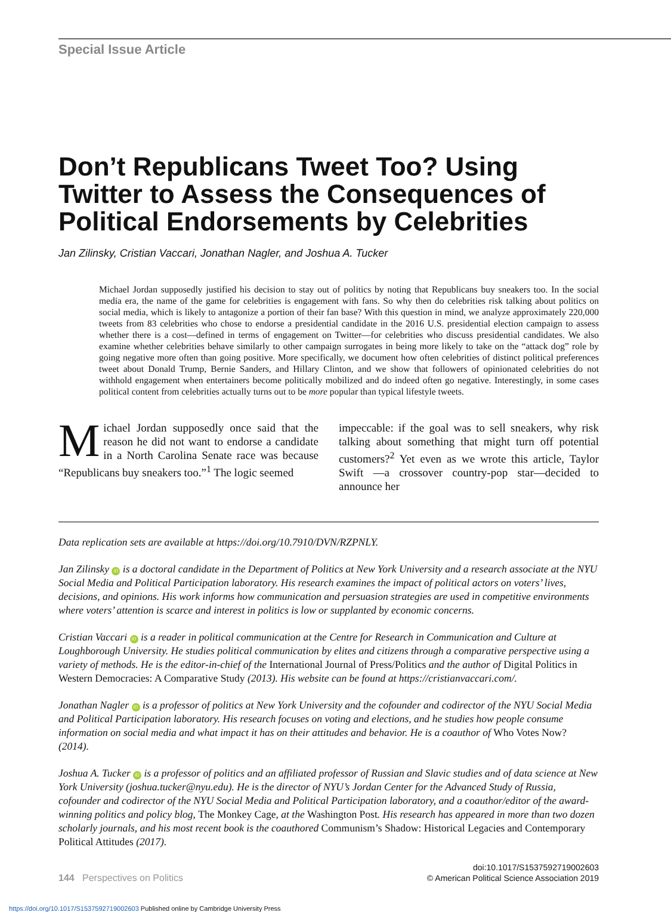Special Issue Article
Don’t Republicans Tweet Too? Using Twitter to Assess the Consequences of Political Endorsements by Celebrities
Jan Zilinsky, Cristian Vaccari, Jonathan Nagler, and Joshua A. Tucker
Michael Jordan supposedly justified his decision to stay out of politics by noting that Republicans buy sneakers too. In the social media era, the name of the game for celebrities is engagement with fans. So why then do celebrities risk talking about politics on social media, which is likely to antagonize a portion of their fan base? With this question in mind, we analyze approximately 220,000 tweets from 83 celebrities who chose to endorse a presidential candidate in the 2016 U.S. presidential election campaign to assess whether there is a cost—defined in terms of engagement on Twitter—for celebrities who discuss presidential candidates. We also examine whether celebrities behave similarly to other campaign surrogates in being more likely to take on the “attack dog” role by going negative more often than going positive. More specifically, we document how often celebrities of distinct political preferences tweet about Donald Trump, Bernie Sanders, and Hillary Clinton, and we show that followers of opinionated celebrities do not withhold engagement when entertainers become politically mobilized and do indeed often go negative. Interestingly, in some cases political content from celebrities actually turns out to be more popular than typical lifestyle tweets.
Michael Jordan supposedly once said that the reason he did not want to endorse a candidate in a North Carolina Senate race was because “Republicans buy sneakers too.”<sup>1</sup> The logic seemed
impeccable: if the goal was to sell sneakers, why risk talking about something that might turn off potential customers?<sup>2</sup> Yet even as we wrote this article, Taylor Swift —a crossover country-pop star—decided to announce her
Data replication sets are available at https://doi.org/10.7910/DVN/RZPNLY.
Jan Zilinsky iD is a doctoral candidate in the Department of Politics at New York University and a research associate at the NYU Social Media and Political Participation laboratory. His research examines the impact of political actors on voters’ lives, decisions, and opinions. His work informs how communication and persuasion strategies are used in competitive environments where voters’ attention is scarce and interest in politics is low or supplanted by economic concerns.
Cristian Vaccari iD is a reader in political communication at the Centre for Research in Communication and Culture at Loughborough University. He studies political communication by elites and citizens through a comparative perspective using a variety of methods. He is the editor-in-chief of the International Journal of Press/Politics and the author of Digital Politics in Western Democracies: A Comparative Study (2013). His website can be found at https://cristianvaccari.com/.
Jonathan Nagler iD is a professor of politics at New York University and the cofounder and codirector of the NYU Social Media and Political Participation laboratory. His research focuses on voting and elections, and he studies how people consume information on social media and what impact it has on their attitudes and behavior. He is a coauthor of Who Votes Now? (2014).
Joshua A. Tucker iD is a professor of politics and an affiliated professor of Russian and Slavic studies and of data science at New York University (joshua.tucker@nyu.edu). He is the director of NYU’s Jordan Center for the Advanced Study of Russia, cofounder and codirector of the NYU Social Media and Political Participation laboratory, and a coauthor/editor of the award-winning politics and policy blog, The Monkey Cage, at the Washington Post. His research has appeared in more than two dozen scholarly journals, and his most recent book is the coauthored Communism’s Shadow: Historical Legacies and Contemporary Political Attitudes (2017).
144 Perspectives on Politics
doi:10.1017/S1537592719002603
© American Political Science Association 2019
https://doi.org/10.1017/S1537592719002603 Published online by Cambridge University Press